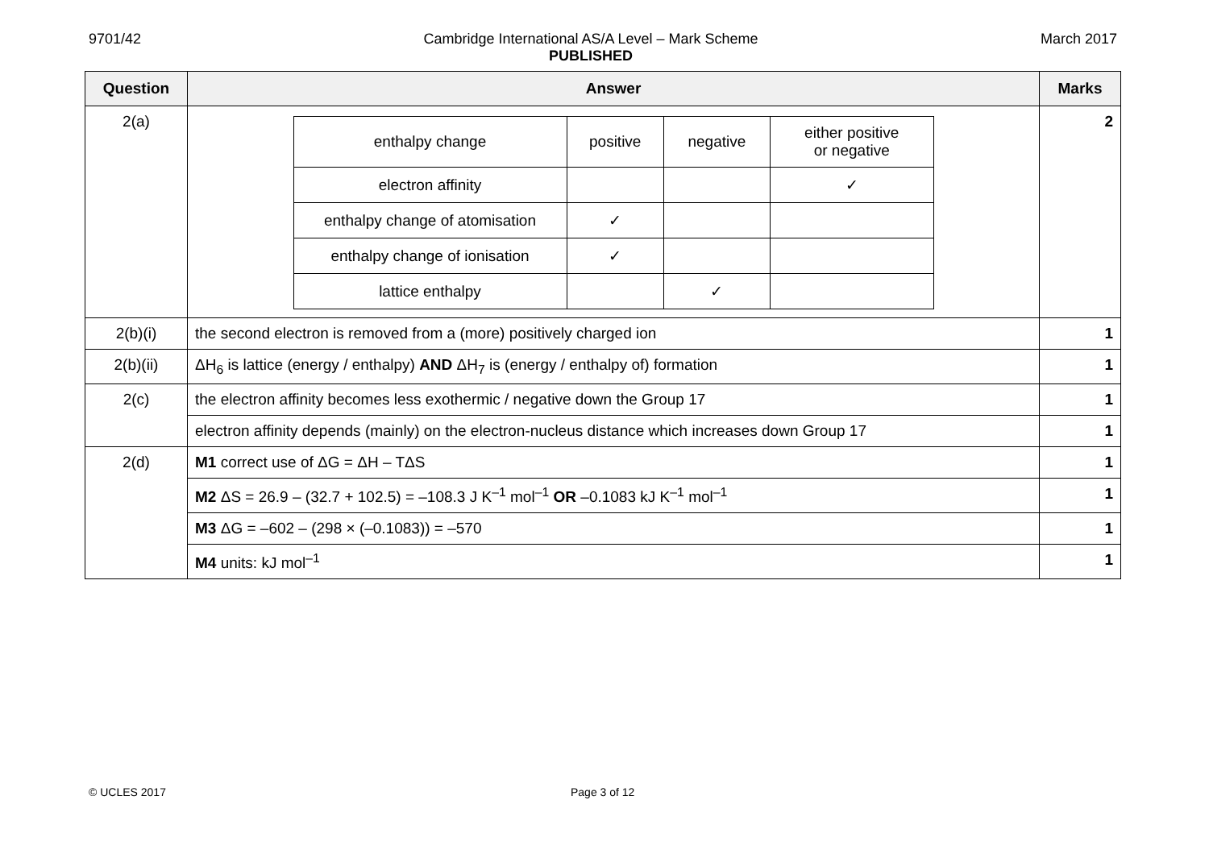9701/42 Cambridge International AS/A Level – Mark Scheme
PUBLISHED March 2017
| Question | Answer | Marks |
| --- | --- | --- |
| 2(a) | / enthalpy change / positive / negative / either positive or negative / / electron affinity / / / ✓ / / enthalpy change of atomisation / ✓ / / / / enthalpy change of ionisation / ✓ / / / / lattice enthalpy / / ✓ / / | 2 |
| 2(b)(i) | the second electron is removed from a (more) positively charged ion | 1 |
| 2(b)(ii) | ΔH<sub>6</sub> is lattice (energy / enthalpy) AND ΔH<sub>7</sub> is (energy / enthalpy of) formation | 1 |
| 2(c) | the electron affinity becomes less exothermic / negative down the Group 17 | 1 |
| | electron affinity depends (mainly) on the electron-nucleus distance which increases down Group 17 | 1 |
| 2(d) | M1 correct use of ΔG = ΔH – TΔS | 1 |
| | M2 ΔS = 26.9 – (32.7 + 102.5) = –108.3 J K<sup>–1</sup> mol<sup>–1</sup> OR –0.1083 kJ K<sup>–1</sup> mol<sup>–1</sup> | 1 |
| | M3 ΔG = –602 – (298 × (–0.1083)) = –570 | 1 |
| | M4 units: kJ mol<sup>–1</sup> | 1 |
© UCLES 2017 Page 3 of 12